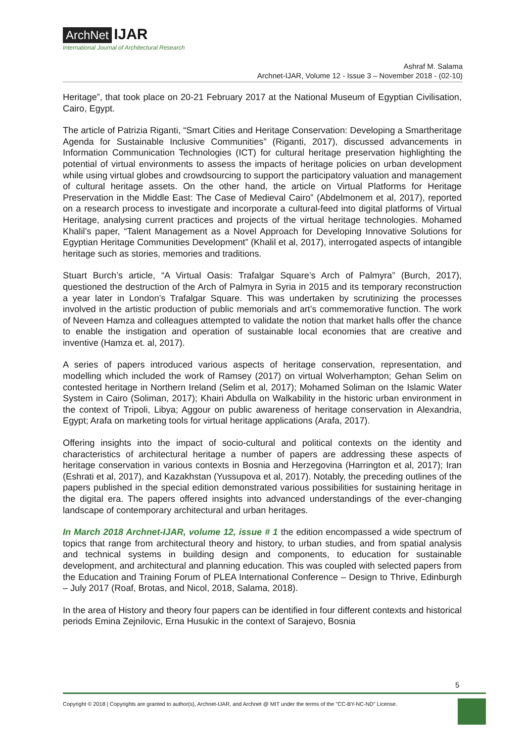ArchNet IJAR
International Journal of Architectural Research
Ashraf M. Salama
Archnet-IJAR, Volume 12 - Issue 3 – November 2018 - (02-10)
Heritage”, that took place on 20-21 February 2017 at the National Museum of Egyptian Civilisation, Cairo, Egypt.
The article of Patrizia Riganti, “Smart Cities and Heritage Conservation: Developing a Smartheritage Agenda for Sustainable Inclusive Communities” (Riganti, 2017), discussed advancements in Information Communication Technologies (ICT) for cultural heritage preservation highlighting the potential of virtual environments to assess the impacts of heritage policies on urban development while using virtual globes and crowdsourcing to support the participatory valuation and management of cultural heritage assets. On the other hand, the article on Virtual Platforms for Heritage Preservation in the Middle East: The Case of Medieval Cairo” (Abdelmonem et al, 2017), reported on a research process to investigate and incorporate a cultural-feed into digital platforms of Virtual Heritage, analysing current practices and projects of the virtual heritage technologies. Mohamed Khalil’s paper, “Talent Management as a Novel Approach for Developing Innovative Solutions for Egyptian Heritage Communities Development” (Khalil et al, 2017), interrogated aspects of intangible heritage such as stories, memories and traditions.
Stuart Burch’s article, “A Virtual Oasis: Trafalgar Square’s Arch of Palmyra” (Burch, 2017), questioned the destruction of the Arch of Palmyra in Syria in 2015 and its temporary reconstruction a year later in London’s Trafalgar Square. This was undertaken by scrutinizing the processes involved in the artistic production of public memorials and art’s commemorative function. The work of Neveen Hamza and colleagues attempted to validate the notion that market halls offer the chance to enable the instigation and operation of sustainable local economies that are creative and inventive (Hamza et. al, 2017).
A series of papers introduced various aspects of heritage conservation, representation, and modelling which included the work of Ramsey (2017) on virtual Wolverhampton; Gehan Selim on contested heritage in Northern Ireland (Selim et al, 2017); Mohamed Soliman on the Islamic Water System in Cairo (Soliman, 2017); Khairi Abdulla on Walkability in the historic urban environment in the context of Tripoli, Libya; Aggour on public awareness of heritage conservation in Alexandria, Egypt; Arafa on marketing tools for virtual heritage applications (Arafa, 2017).
Offering insights into the impact of socio-cultural and political contexts on the identity and characteristics of architectural heritage a number of papers are addressing these aspects of heritage conservation in various contexts in Bosnia and Herzegovina (Harrington et al, 2017); Iran (Eshrati et al, 2017), and Kazakhstan (Yussupova et al, 2017). Notably, the preceding outlines of the papers published in the special edition demonstrated various possibilities for sustaining heritage in the digital era. The papers offered insights into advanced understandings of the ever-changing landscape of contemporary architectural and urban heritages.
In March 2018 Archnet-IJAR, volume 12, issue # 1 the edition encompassed a wide spectrum of topics that range from architectural theory and history, to urban studies, and from spatial analysis and technical systems in building design and components, to education for sustainable development, and architectural and planning education. This was coupled with selected papers from the Education and Training Forum of PLEA International Conference – Design to Thrive, Edinburgh – July 2017 (Roaf, Brotas, and Nicol, 2018, Salama, 2018).
In the area of History and theory four papers can be identified in four different contexts and historical periods Emina Zejnilovic, Erna Husukic in the context of Sarajevo, Bosnia
5
Copyright © 2018 | Copyrights are granted to author(s), Archnet-IJAR, and Archnet @ MIT under the terms of the "CC-BY-NC-ND" License.